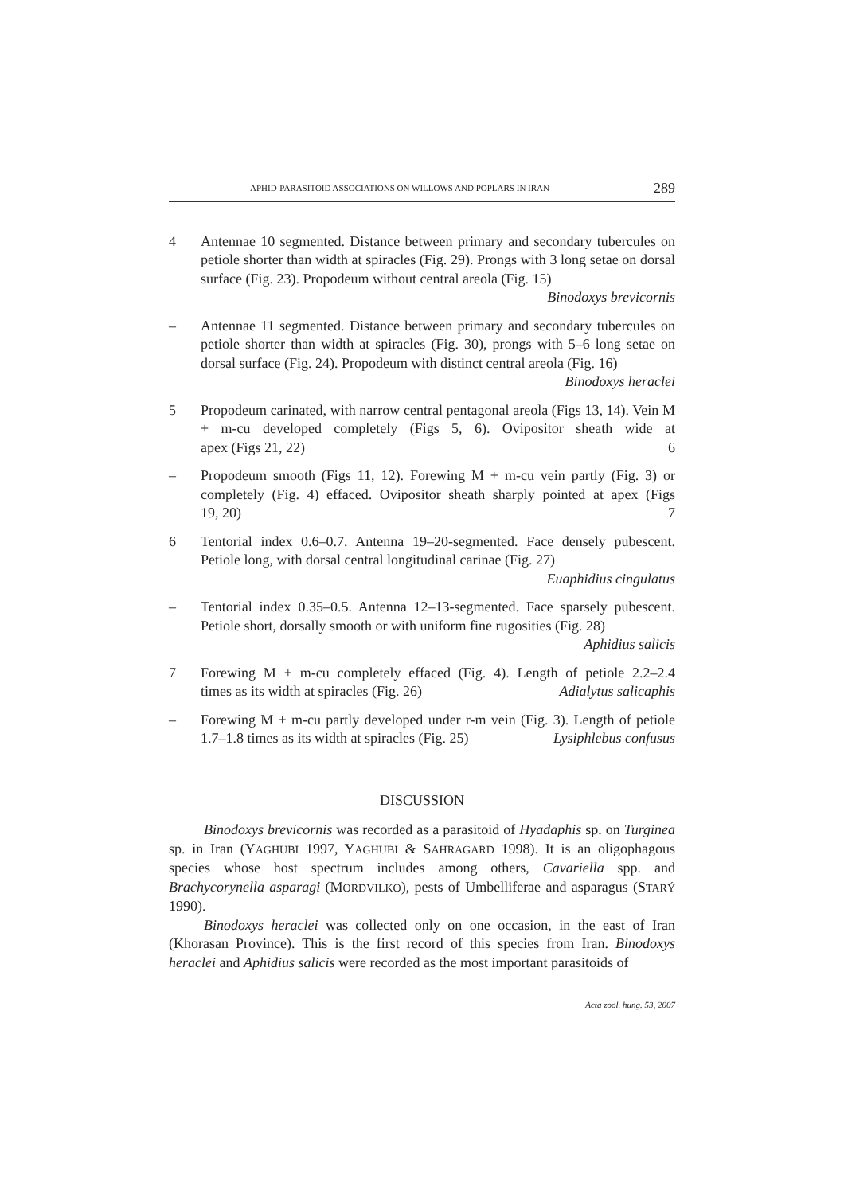APHID-PARASITOID ASSOCIATIONS ON WILLOWS AND POPLARS IN IRAN 289
4 Antennae 10 segmented. Distance between primary and secondary tubercules on petiole shorter than width at spiracles (Fig. 29). Prongs with 3 long setae on dorsal surface (Fig. 23). Propodeum without central areola (Fig. 15)
Binodoxys brevicornis
– Antennae 11 segmented. Distance between primary and secondary tubercules on petiole shorter than width at spiracles (Fig. 30), prongs with 5–6 long setae on dorsal surface (Fig. 24). Propodeum with distinct central areola (Fig. 16)
Binodoxys heraclei
5 Propodeum carinated, with narrow central pentagonal areola (Figs 13, 14). Vein M + m-cu developed completely (Figs 5, 6). Ovipositor sheath wide at apex (Figs 21, 22) 6
– Propodeum smooth (Figs 11, 12). Forewing M + m-cu vein partly (Fig. 3) or completely (Fig. 4) effaced. Ovipositor sheath sharply pointed at apex (Figs 19, 20) 7
6 Tentorial index 0.6–0.7. Antenna 19–20-segmented. Face densely pubescent. Petiole long, with dorsal central longitudinal carinae (Fig. 27)
Euaphidius cingulatus
– Tentorial index 0.35–0.5. Antenna 12–13-segmented. Face sparsely pubescent. Petiole short, dorsally smooth or with uniform fine rugosities (Fig. 28)
Aphidius salicis
7 Forewing M + m-cu completely effaced (Fig. 4). Length of petiole 2.2–2.4 times as its width at spiracles (Fig. 26) Adialytus salicaphis
– Forewing M + m-cu partly developed under r-m vein (Fig. 3). Length of petiole 1.7–1.8 times as its width at spiracles (Fig. 25) Lysiphlebus confusus
DISCUSSION
Binodoxys brevicornis was recorded as a parasitoid of Hyadaphis sp. on Turginea sp. in Iran (YAGHUBI 1997, YAGHUBI & SAHRAGARD 1998). It is an oligophagous species whose host spectrum includes among others, Cavariella spp. and Brachycorynella asparagi (MORDVILKO), pests of Umbelliferae and asparagus (STARÝ 1990).
Binodoxys heraclei was collected only on one occasion, in the east of Iran (Khorasan Province). This is the first record of this species from Iran. Binodoxys heraclei and Aphidius salicis were recorded as the most important parasitoids of
Acta zool. hung. 53, 2007